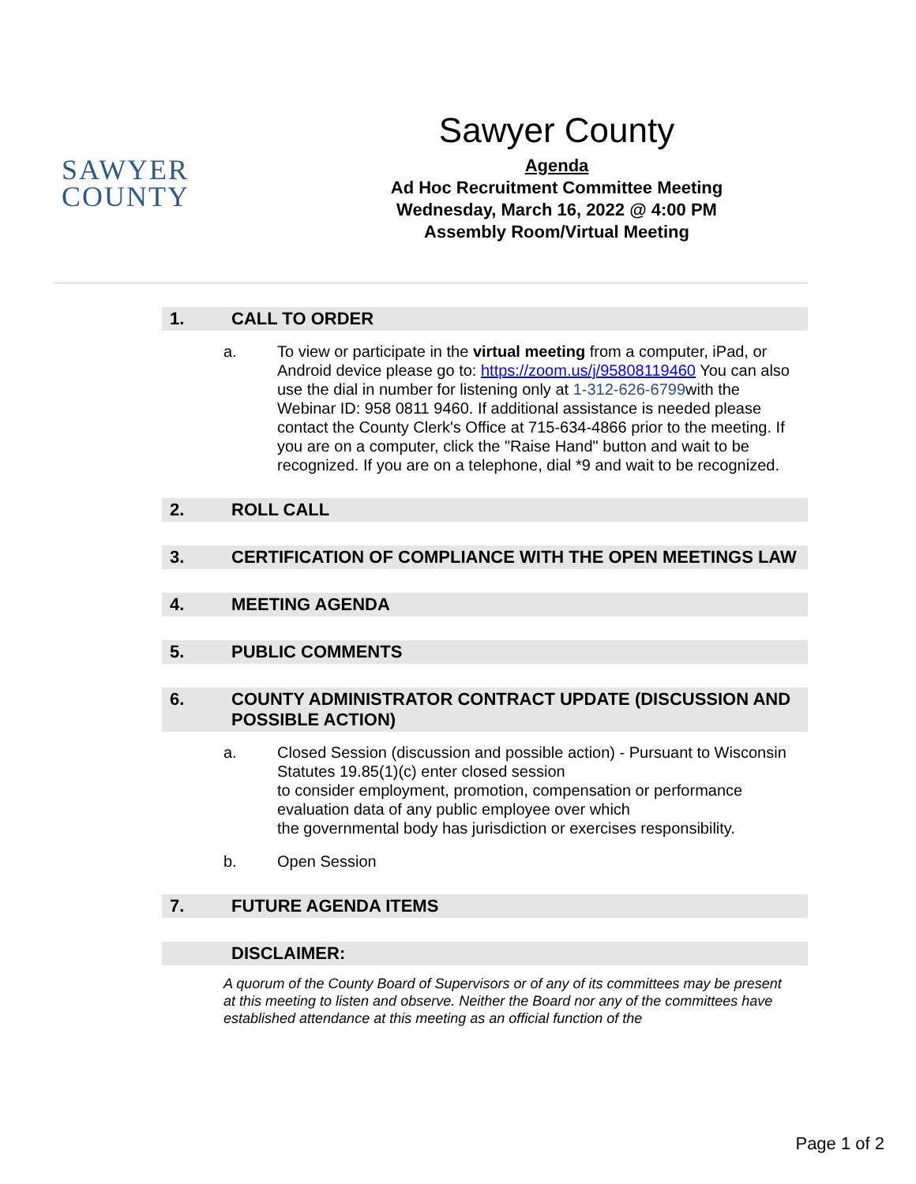SAWYER
COUNTY
Sawyer County
Agenda
Ad Hoc Recruitment Committee Meeting
Wednesday, March 16, 2022 @ 4:00 PM
Assembly Room/Virtual Meeting
1. CALL TO ORDER
a. To view or participate in the virtual meeting from a computer, iPad, or Android device please go to: https://zoom.us/j/95808119460 You can also use the dial in number for listening only at 1-312-626-6799with the Webinar ID: 958 0811 9460. If additional assistance is needed please contact the County Clerk's Office at 715-634-4866 prior to the meeting. If you are on a computer, click the "Raise Hand" button and wait to be recognized. If you are on a telephone, dial *9 and wait to be recognized.
2. ROLL CALL
3. CERTIFICATION OF COMPLIANCE WITH THE OPEN MEETINGS LAW
4. MEETING AGENDA
5. PUBLIC COMMENTS
6. COUNTY ADMINISTRATOR CONTRACT UPDATE (DISCUSSION AND POSSIBLE ACTION)
a. Closed Session (discussion and possible action) - Pursuant to Wisconsin Statutes 19.85(1)(c) enter closed session
to consider employment, promotion, compensation or performance evaluation data of any public employee over which
the governmental body has jurisdiction or exercises responsibility.
b. Open Session
7. FUTURE AGENDA ITEMS
DISCLAIMER:
A quorum of the County Board of Supervisors or of any of its committees may be present at this meeting to listen and observe. Neither the Board nor any of the committees have established attendance at this meeting as an official function of the
Page 1 of 2